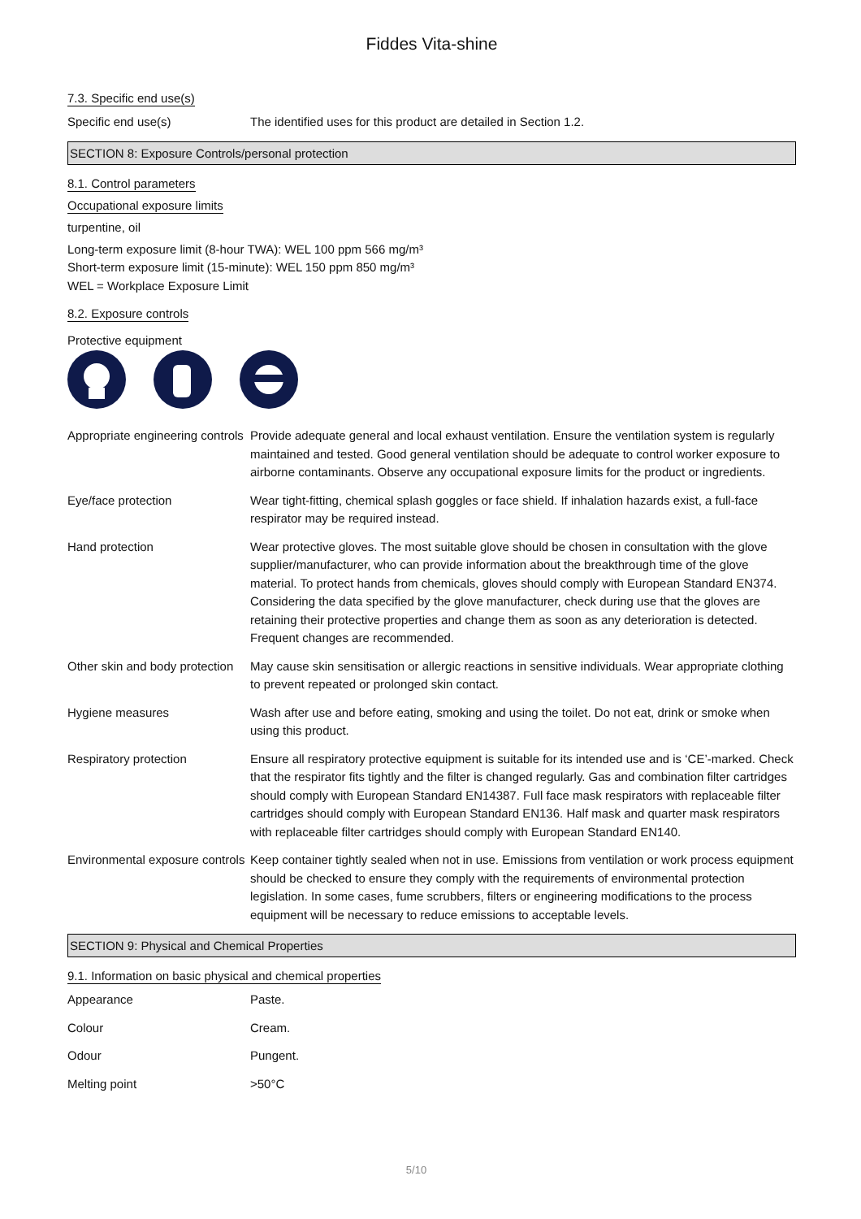Fiddes Vita-shine
7.3. Specific end use(s)
Specific end use(s) The identified uses for this product are detailed in Section 1.2.
SECTION 8: Exposure Controls/personal protection
8.1. Control parameters
Occupational exposure limits
turpentine, oil
Long-term exposure limit (8-hour TWA): WEL 100 ppm 566 mg/m³
Short-term exposure limit (15-minute): WEL 150 ppm 850 mg/m³
WEL = Workplace Exposure Limit
8.2. Exposure controls
Protective equipment
Appropriate engineering controls
Provide adequate general and local exhaust ventilation. Ensure the ventilation system is regularly maintained and tested. Good general ventilation should be adequate to control worker exposure to airborne contaminants. Observe any occupational exposure limits for the product or ingredients.
Eye/face protection Wear tight-fitting, chemical splash goggles or face shield. If inhalation hazards exist, a full-face respirator may be required instead.
Hand protection Wear protective gloves. The most suitable glove should be chosen in consultation with the glove supplier/manufacturer, who can provide information about the breakthrough time of the glove material. To protect hands from chemicals, gloves should comply with European Standard EN374. Considering the data specified by the glove manufacturer, check during use that the gloves are retaining their protective properties and change them as soon as any deterioration is detected. Frequent changes are recommended.
Other skin and body protection
May cause skin sensitisation or allergic reactions in sensitive individuals. Wear appropriate clothing to prevent repeated or prolonged skin contact.
Hygiene measures Wash after use and before eating, smoking and using the toilet. Do not eat, drink or smoke when using this product.
Respiratory protection Ensure all respiratory protective equipment is suitable for its intended use and is ‘CE’-marked. Check that the respirator fits tightly and the filter is changed regularly. Gas and combination filter cartridges should comply with European Standard EN14387. Full face mask respirators with replaceable filter cartridges should comply with European Standard EN136. Half mask and quarter mask respirators with replaceable filter cartridges should comply with European Standard EN140.
Environmental exposure controls
Keep container tightly sealed when not in use. Emissions from ventilation or work process equipment should be checked to ensure they comply with the requirements of environmental protection legislation. In some cases, fume scrubbers, filters or engineering modifications to the process equipment will be necessary to reduce emissions to acceptable levels.
SECTION 9: Physical and Chemical Properties
9.1. Information on basic physical and chemical properties
Appearance Paste.
Colour Cream.
Odour Pungent.
Melting point >50°C
5/10